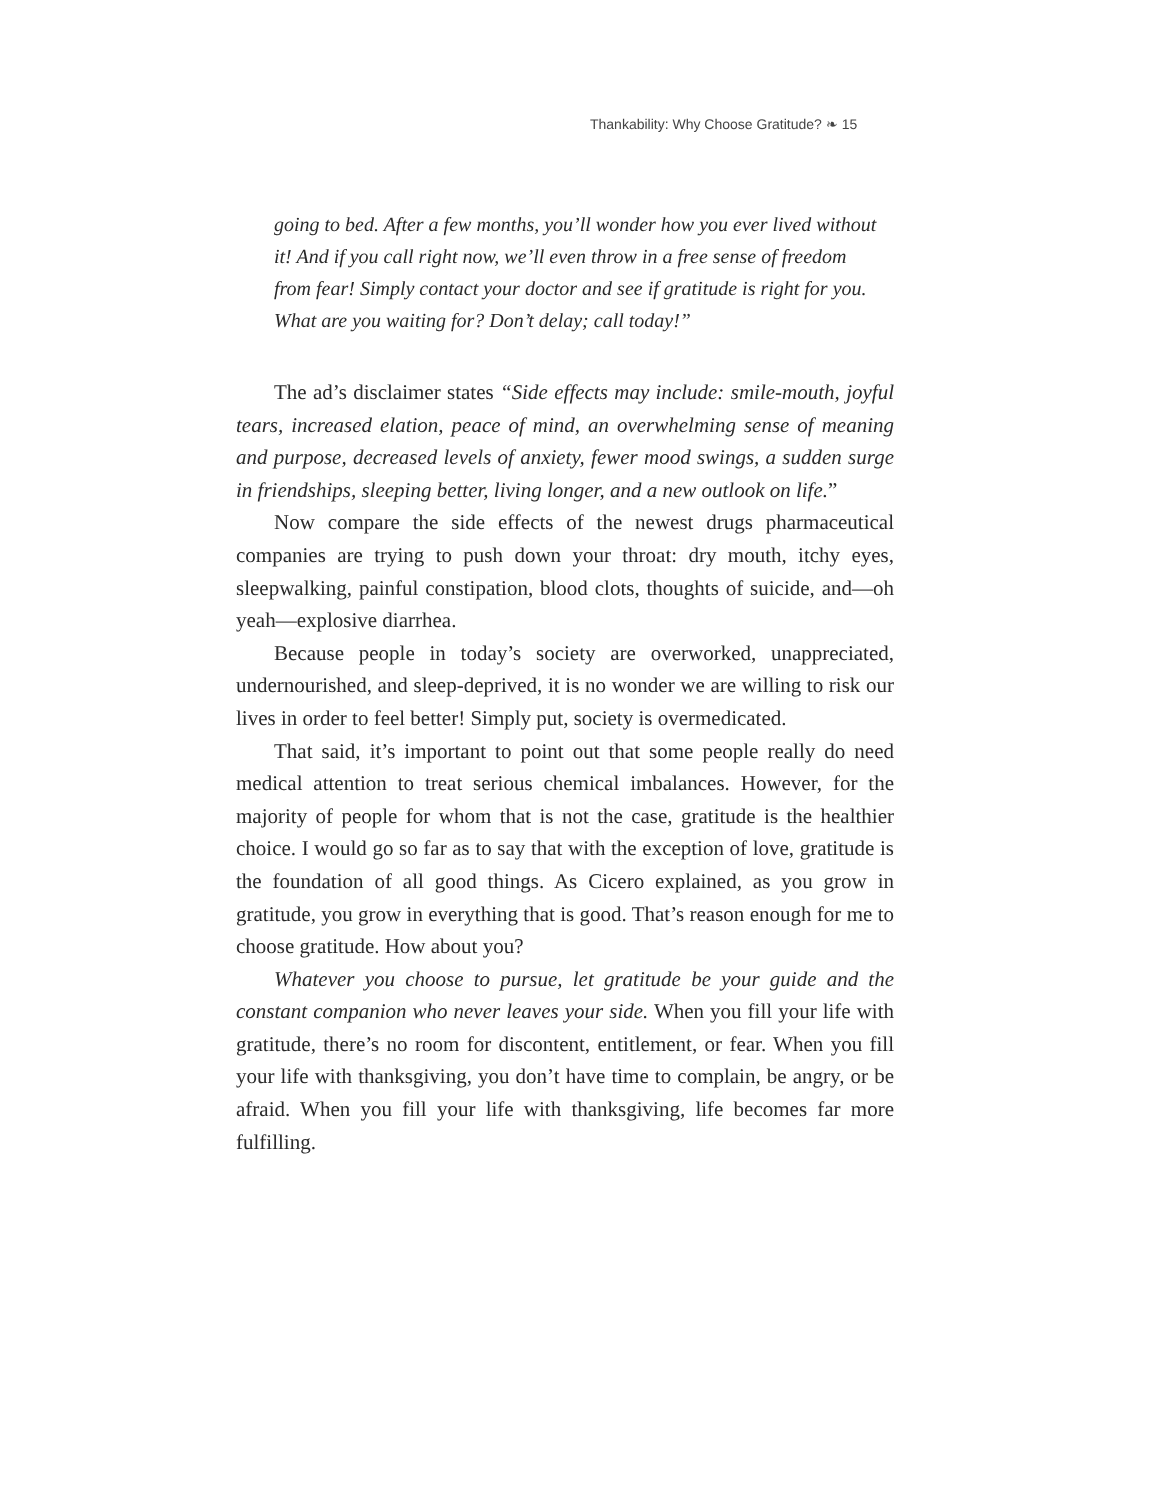Thankability: Why Choose Gratitude? ❧ 15
going to bed. After a few months, you’ll wonder how you ever lived without it! And if you call right now, we’ll even throw in a free sense of freedom from fear! Simply contact your doctor and see if gratitude is right for you. What are you waiting for? Don’t delay; call today!”
The ad’s disclaimer states “Side effects may include: smile-mouth, joyful tears, increased elation, peace of mind, an overwhelming sense of meaning and purpose, decreased levels of anxiety, fewer mood swings, a sudden surge in friendships, sleeping better, living longer, and a new outlook on life.”
Now compare the side effects of the newest drugs pharmaceutical companies are trying to push down your throat: dry mouth, itchy eyes, sleepwalking, painful constipation, blood clots, thoughts of suicide, and—oh yeah—explosive diarrhea.
Because people in today’s society are overworked, unappreciated, undernourished, and sleep-deprived, it is no wonder we are willing to risk our lives in order to feel better! Simply put, society is overmedicated.
That said, it’s important to point out that some people really do need medical attention to treat serious chemical imbalances. However, for the majority of people for whom that is not the case, gratitude is the healthier choice. I would go so far as to say that with the exception of love, gratitude is the foundation of all good things. As Cicero explained, as you grow in gratitude, you grow in everything that is good. That’s reason enough for me to choose gratitude. How about you?
Whatever you choose to pursue, let gratitude be your guide and the constant companion who never leaves your side. When you fill your life with gratitude, there’s no room for discontent, entitlement, or fear. When you fill your life with thanksgiving, you don’t have time to complain, be angry, or be afraid. When you fill your life with thanksgiving, life becomes far more fulfilling.